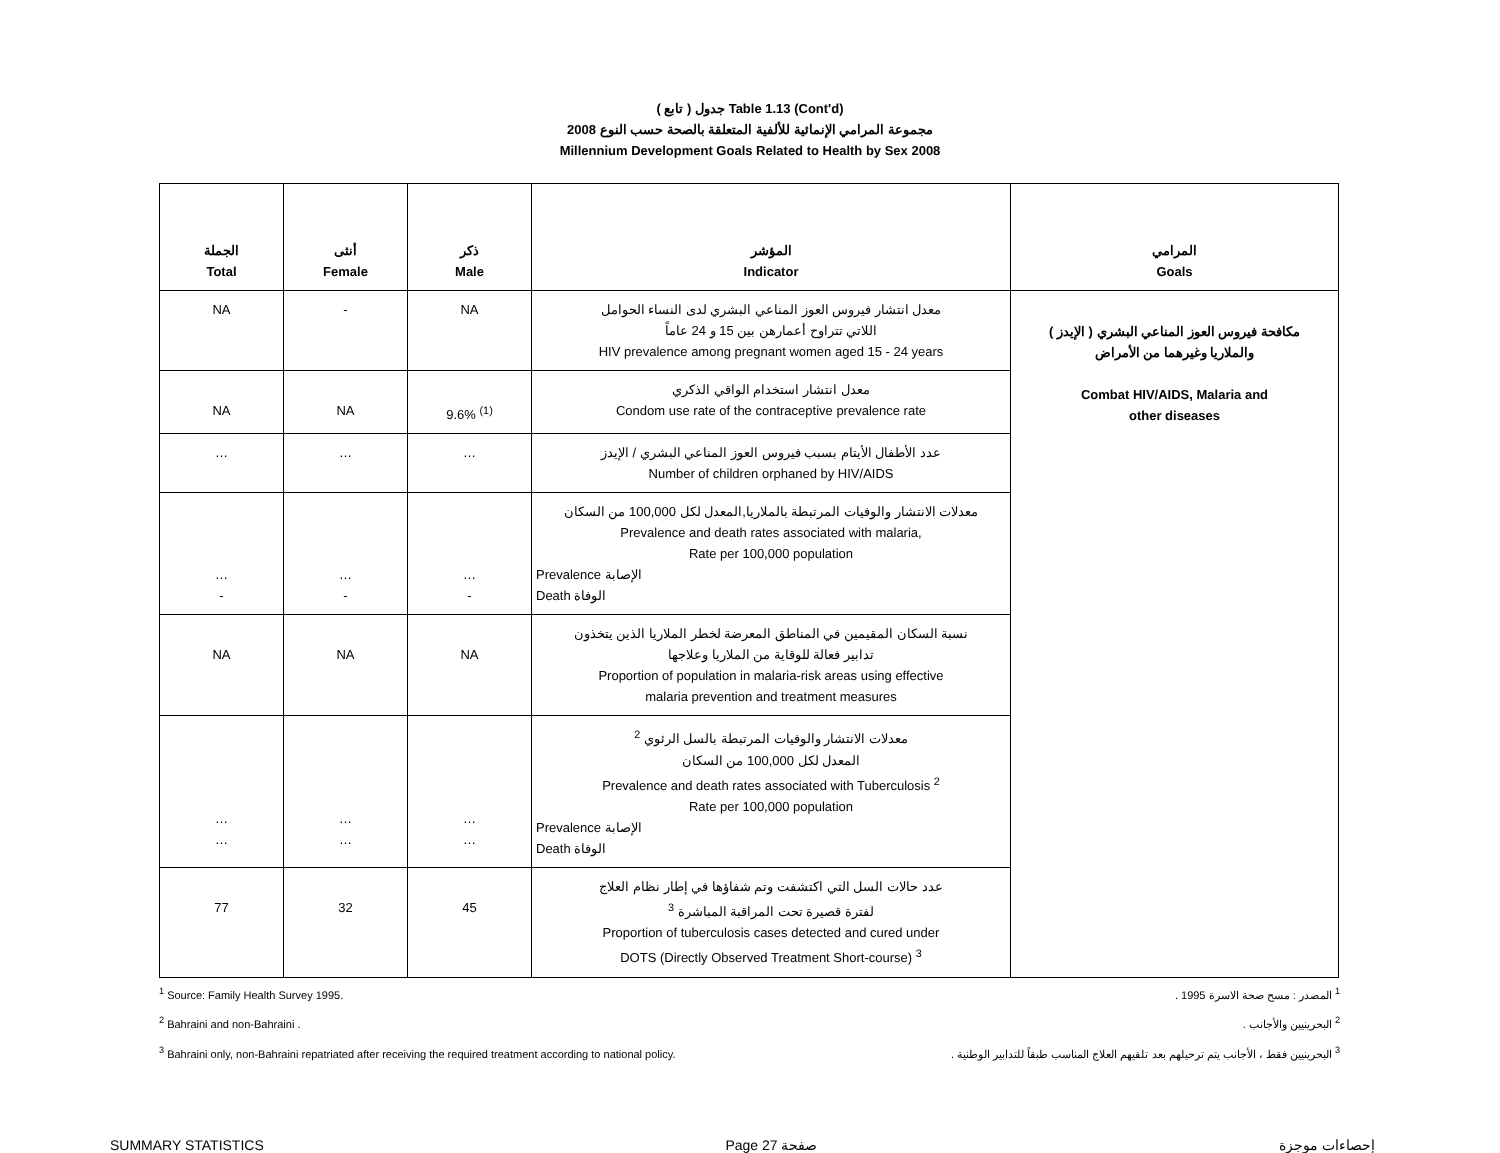( تابع ) جدول Table 1.13 (Cont'd)
مجموعة المرامي الإنمائية للألفية المتعلقة بالصحة حسب النوع 2008
Millennium Development Goals Related to Health by Sex 2008
| الجملة Total | أنثى Female | ذكر Male | المؤشر Indicator | المرامي Goals |
| --- | --- | --- | --- | --- |
| NA | - | NA | معدل انتشار فيروس العوز المناعي البشري لدى النساء الحوامل اللاتي تتراوح أعمارهن بين 15 و 24 عاماً HIV prevalence among pregnant women aged 15 - 24 years | مكافحة فيروس العوز المناعي البشري ( الإيدز ) والملاريا وغيرهما من الأمراض Combat HIV/AIDS, Malaria and other diseases |
| NA | NA | 9.6% <sup>(1)</sup> | معدل انتشار استخدام الواقي الذكري Condom use rate of the contraceptive prevalence rate | |
| … | … | … | عدد الأطفال الأيتام بسبب فيروس العوز المناعي البشري / الإيدز Number of children orphaned by HIV/AIDS | |
| … - | … - | … - | معدلات الانتشار والوفيات المرتبطة بالملاريا,المعدل لكل 100,000 من السكان Prevalence and death rates associated with malaria, Rate per 100,000 population Prevalence الإصابة Death الوفاة | |
| NA | NA | NA | نسبة السكان المقيمين في المناطق المعرضة لخطر الملاريا الذين يتخذون تدابير فعالة للوقاية من الملاريا وعلاجها Proportion of population in malaria-risk areas using effective malaria prevention and treatment measures | |
| … … | … … | … … | معدلات الانتشار والوفيات المرتبطة بالسل الرئوي <sup>2</sup> المعدل لكل 100,000 من السكان Prevalence and death rates associated with Tuberculosis <sup>2</sup> Rate per 100,000 population Prevalence الإصابة Death الوفاة | |
| 77 | 32 | 45 | عدد حالات السل التي اكتشفت وتم شفاؤها في إطار نظام العلاج لفترة قصيرة تحت المراقبة المباشرة <sup>3</sup> Proportion of tuberculosis cases detected and cured under DOTS (Directly Observed Treatment Short-course) <sup>3</sup> | |
<sup>1</sup> Source: Family Health Survey 1995. <sup>1</sup> المصدر : مسح صحة الاسرة 1995 .
<sup>2</sup> Bahraini and non-Bahraini . <sup>2</sup> البحرينيين والأجانب .
<sup>3</sup> Bahraini only, non-Bahraini repatriated after receiving the required treatment according to national policy. <sup>3</sup> البحرينيين فقط ، الأجانب يتم ترحيلهم بعد تلقيهم العلاج المناسب طبقاً للتدابير الوطنية .
SUMMARY STATISTICS Page 27 صفحة إحصاءات موجزة